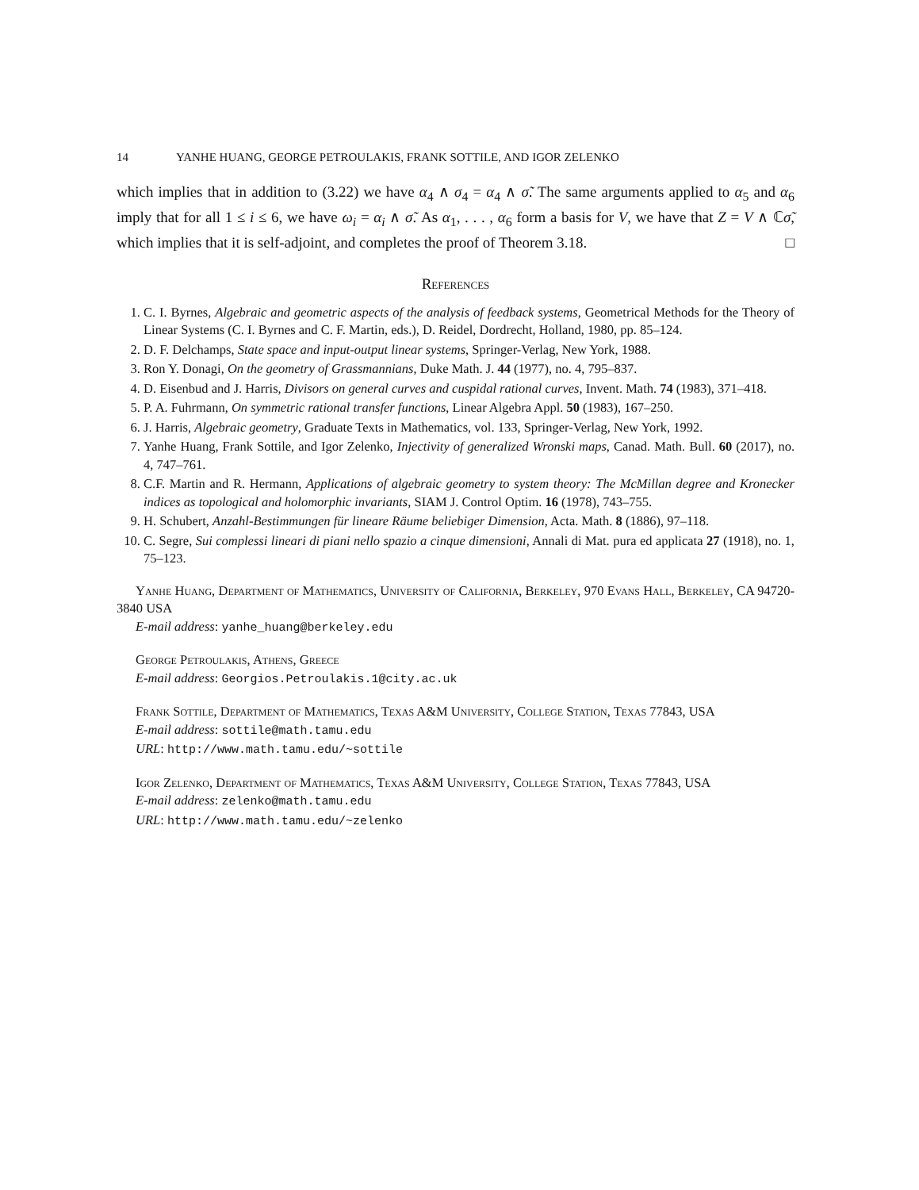14 YANHE HUANG, GEORGE PETROULAKIS, FRANK SOTTILE, AND IGOR ZELENKO
which implies that in addition to (3.22) we have α<sub>4</sub> ∧ σ<sub>4</sub> = α<sub>4</sub> ∧ σ̃. The same arguments applied to α<sub>5</sub> and α<sub>6</sub> imply that for all 1 ≤ i ≤ 6, we have ω<sub>i</sub> = α<sub>i</sub> ∧ σ̃. As α<sub>1</sub>, . . . , α<sub>6</sub> form a basis for V, we have that Z = V ∧ ℂσ̃, which implies that it is self-adjoint, and completes the proof of Theorem 3.18. □
References
1. C. I. Byrnes, Algebraic and geometric aspects of the analysis of feedback systems, Geometrical Methods for the Theory of Linear Systems (C. I. Byrnes and C. F. Martin, eds.), D. Reidel, Dordrecht, Holland, 1980, pp. 85–124.
2. D. F. Delchamps, State space and input-output linear systems, Springer-Verlag, New York, 1988.
3. Ron Y. Donagi, On the geometry of Grassmannians, Duke Math. J. 44 (1977), no. 4, 795–837.
4. D. Eisenbud and J. Harris, Divisors on general curves and cuspidal rational curves, Invent. Math. 74 (1983), 371–418.
5. P. A. Fuhrmann, On symmetric rational transfer functions, Linear Algebra Appl. 50 (1983), 167–250.
6. J. Harris, Algebraic geometry, Graduate Texts in Mathematics, vol. 133, Springer-Verlag, New York, 1992.
7. Yanhe Huang, Frank Sottile, and Igor Zelenko, Injectivity of generalized Wronski maps, Canad. Math. Bull. 60 (2017), no. 4, 747–761.
8. C.F. Martin and R. Hermann, Applications of algebraic geometry to system theory: The McMillan degree and Kronecker indices as topological and holomorphic invariants, SIAM J. Control Optim. 16 (1978), 743–755.
9. H. Schubert, Anzahl-Bestimmungen für lineare Räume beliebiger Dimension, Acta. Math. 8 (1886), 97–118.
10. C. Segre, Sui complessi lineari di piani nello spazio a cinque dimensioni, Annali di Mat. pura ed applicata 27 (1918), no. 1, 75–123.
Yanhe Huang, Department of Mathematics, University of California, Berkeley, 970 Evans Hall, Berkeley, CA 94720-3840 USA
E-mail address: yanhe_huang@berkeley.edu
George Petroulakis, Athens, Greece
E-mail address: Georgios.Petroulakis.1@city.ac.uk
Frank Sottile, Department of Mathematics, Texas A&M University, College Station, Texas 77843, USA
E-mail address: sottile@math.tamu.edu
URL: http://www.math.tamu.edu/~sottile
Igor Zelenko, Department of Mathematics, Texas A&M University, College Station, Texas 77843, USA
E-mail address: zelenko@math.tamu.edu
URL: http://www.math.tamu.edu/~zelenko